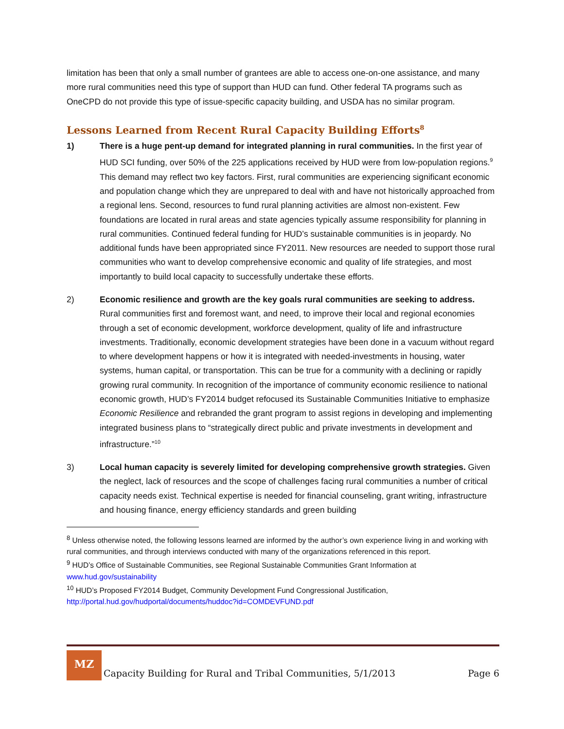limitation has been that only a small number of grantees are able to access one-on-one assistance, and many more rural communities need this type of support than HUD can fund. Other federal TA programs such as OneCPD do not provide this type of issue-specific capacity building, and USDA has no similar program.
Lessons Learned from Recent Rural Capacity Building Efforts<sup>8</sup>
1) There is a huge pent-up demand for integrated planning in rural communities. In the first year of HUD SCI funding, over 50% of the 225 applications received by HUD were from low-population regions.<sup>9</sup> This demand may reflect two key factors. First, rural communities are experiencing significant economic and population change which they are unprepared to deal with and have not historically approached from a regional lens. Second, resources to fund rural planning activities are almost non-existent. Few foundations are located in rural areas and state agencies typically assume responsibility for planning in rural communities. Continued federal funding for HUD’s sustainable communities is in jeopardy. No additional funds have been appropriated since FY2011. New resources are needed to support those rural communities who want to develop comprehensive economic and quality of life strategies, and most importantly to build local capacity to successfully undertake these efforts.
2) Economic resilience and growth are the key goals rural communities are seeking to address. Rural communities first and foremost want, and need, to improve their local and regional economies through a set of economic development, workforce development, quality of life and infrastructure investments. Traditionally, economic development strategies have been done in a vacuum without regard to where development happens or how it is integrated with needed-investments in housing, water systems, human capital, or transportation. This can be true for a community with a declining or rapidly growing rural community. In recognition of the importance of community economic resilience to national economic growth, HUD’s FY2014 budget refocused its Sustainable Communities Initiative to emphasize Economic Resilience and rebranded the grant program to assist regions in developing and implementing integrated business plans to “strategically direct public and private investments in development and infrastructure.”<sup>10</sup>
3) Local human capacity is severely limited for developing comprehensive growth strategies. Given the neglect, lack of resources and the scope of challenges facing rural communities a number of critical capacity needs exist. Technical expertise is needed for financial counseling, grant writing, infrastructure and housing finance, energy efficiency standards and green building
<sup>8</sup> Unless otherwise noted, the following lessons learned are informed by the author’s own experience living in and working with rural communities, and through interviews conducted with many of the organizations referenced in this report.
<sup>9</sup> HUD’s Office of Sustainable Communities, see Regional Sustainable Communities Grant Information at www.hud.gov/sustainability
<sup>10</sup> HUD’s Proposed FY2014 Budget, Community Development Fund Congressional Justification, http://portal.hud.gov/hudportal/documents/huddoc?id=COMDEVFUND.pdf
MZ
Capacity Building for Rural and Tribal Communities, 5/1/2013
Page 6